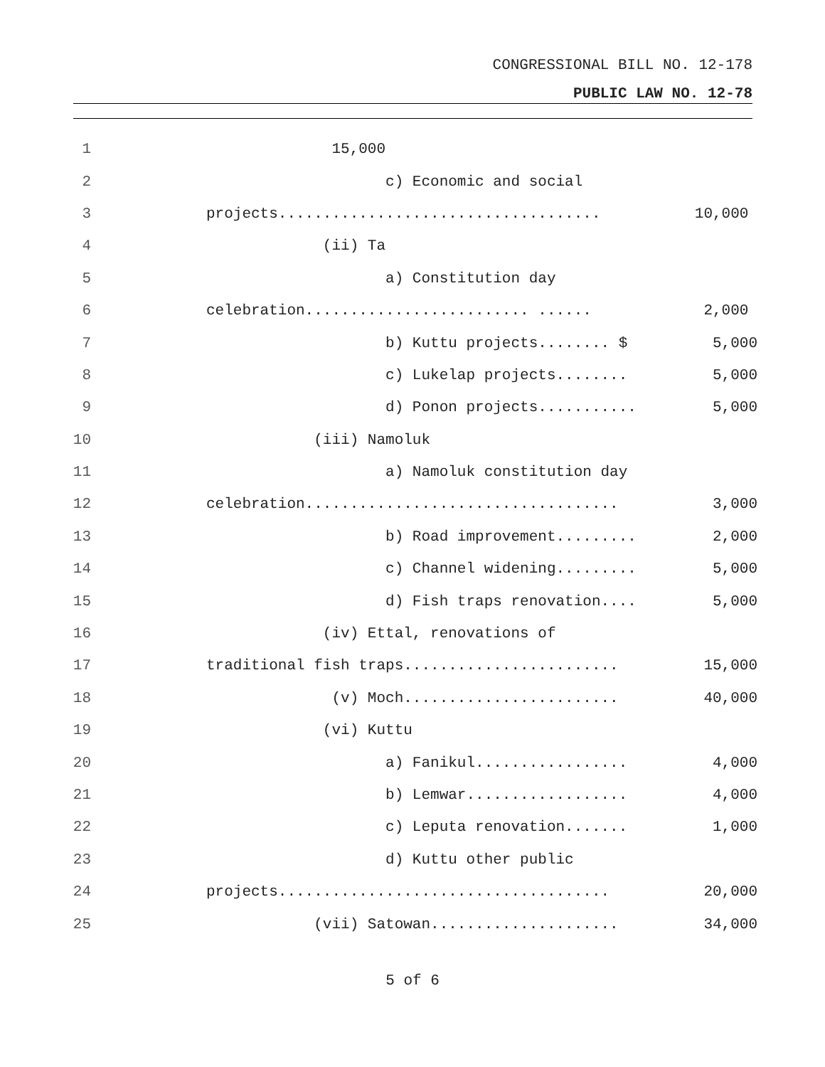CONGRESSIONAL BILL NO. 12-178
PUBLIC LAW NO. 12-78
1 15,000
2 c) Economic and social
3 projects.................................... 10,000
4 (ii) Ta
5 a) Constitution day
6 celebration......................... ...... 2,000
7 b) Kuttu projects........ $ 5,000
8 c) Lukelap projects........ 5,000
9 d) Ponon projects........... 5,000
10 (iii) Namoluk
11 a) Namoluk constitution day
12 celebration................................... 3,000
13 b) Road improvement......... 2,000
14 c) Channel widening......... 5,000
15 d) Fish traps renovation.... 5,000
16 (iv) Ettal, renovations of
17 traditional fish traps........................ 15,000
18 (v) Moch........................ 40,000
19 (vi) Kuttu
20 a) Fanikul................. 4,000
21 b) Lemwar.................. 4,000
22 c) Leputa renovation....... 1,000
23 d) Kuttu other public
24 projects..................................... 20,000
25 (vii) Satowan..................... 34,000
5 of 6